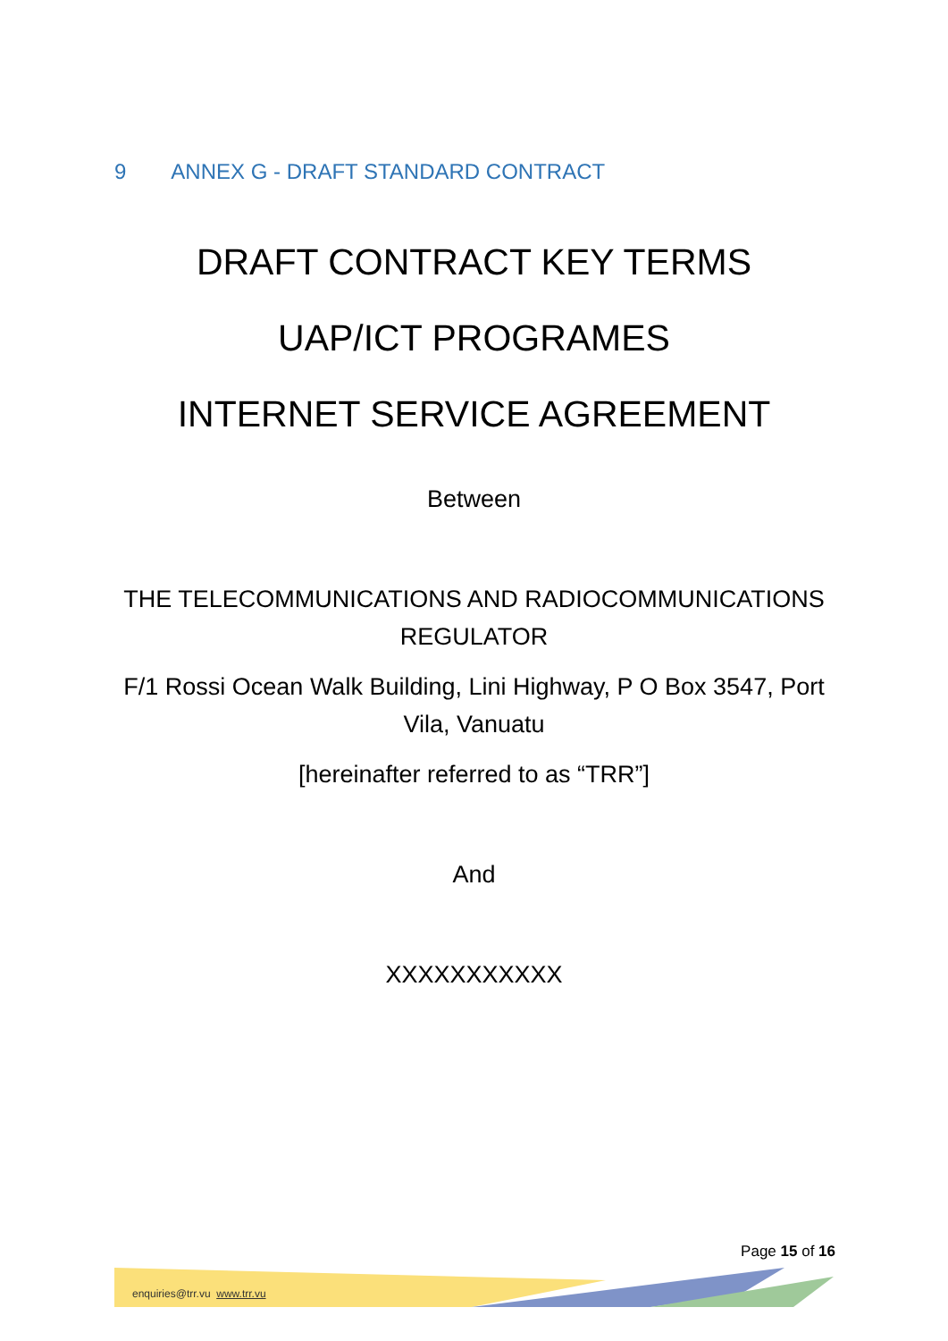9 ANNEX G - DRAFT STANDARD CONTRACT
DRAFT CONTRACT KEY TERMS
UAP/ICT PROGRAMES
INTERNET SERVICE AGREEMENT
Between
THE TELECOMMUNICATIONS AND RADIOCOMMUNICATIONS REGULATOR
F/1 Rossi Ocean Walk Building, Lini Highway, P O Box 3547, Port Vila, Vanuatu
[hereinafter referred to as “TRR”]
And
XXXXXXXXXXX
Page 15 of 16
enquiries@trr.vu www.trr.vu